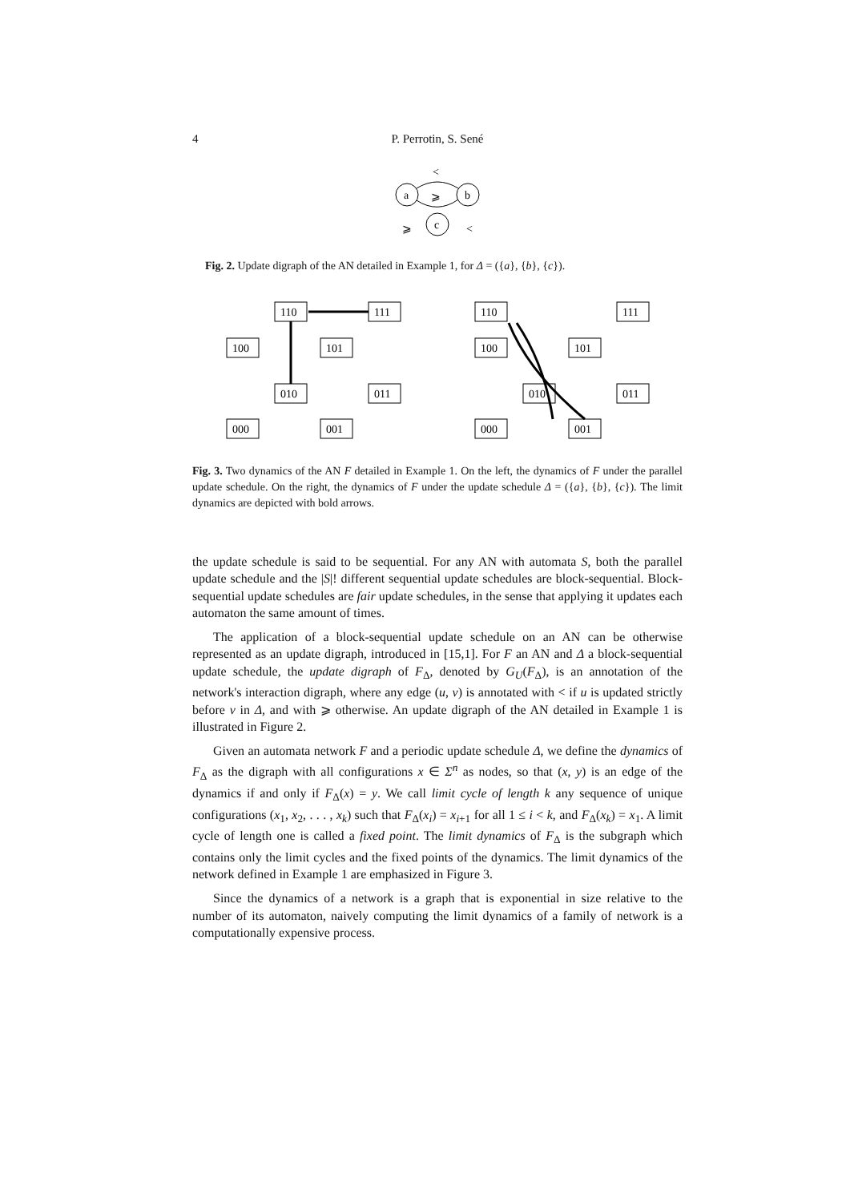4 P. Perrotin, S. Sené
<
a
b
c
⩾
⩾
<
Fig. 2. Update digraph of the AN detailed in Example 1, for Δ = ({a}, {b}, {c}).
110
111
100
101
010
011
000
001
110
111
100
101
010
011
000
001
Fig. 3. Two dynamics of the AN F detailed in Example 1. On the left, the dynamics of F under the parallel update schedule. On the right, the dynamics of F under the update schedule Δ = ({a}, {b}, {c}). The limit dynamics are depicted with bold arrows.
the update schedule is said to be sequential. For any AN with automata S, both the parallel update schedule and the |S|! different sequential update schedules are block-sequential. Block-sequential update schedules are fair update schedules, in the sense that applying it updates each automaton the same amount of times.
The application of a block-sequential update schedule on an AN can be otherwise represented as an update digraph, introduced in [15,1]. For F an AN and Δ a block-sequential update schedule, the update digraph of F<sub>Δ</sub>, denoted by G<sub>U</sub>(F<sub>Δ</sub>), is an annotation of the network's interaction digraph, where any edge (u, v) is annotated with < if u is updated strictly before v in Δ, and with ⩾ otherwise. An update digraph of the AN detailed in Example 1 is illustrated in Figure 2.
Given an automata network F and a periodic update schedule Δ, we define the dynamics of F<sub>Δ</sub> as the digraph with all configurations x ∈ Σ<sup>n</sup> as nodes, so that (x, y) is an edge of the dynamics if and only if F<sub>Δ</sub>(x) = y. We call limit cycle of length k any sequence of unique configurations (x<sub>1</sub>, x<sub>2</sub>, . . . , x<sub>k</sub>) such that F<sub>Δ</sub>(x<sub>i</sub>) = x<sub>i+1</sub> for all 1 ≤ i < k, and F<sub>Δ</sub>(x<sub>k</sub>) = x<sub>1</sub>. A limit cycle of length one is called a fixed point. The limit dynamics of F<sub>Δ</sub> is the subgraph which contains only the limit cycles and the fixed points of the dynamics. The limit dynamics of the network defined in Example 1 are emphasized in Figure 3.
Since the dynamics of a network is a graph that is exponential in size relative to the number of its automaton, naively computing the limit dynamics of a family of network is a computationally expensive process.